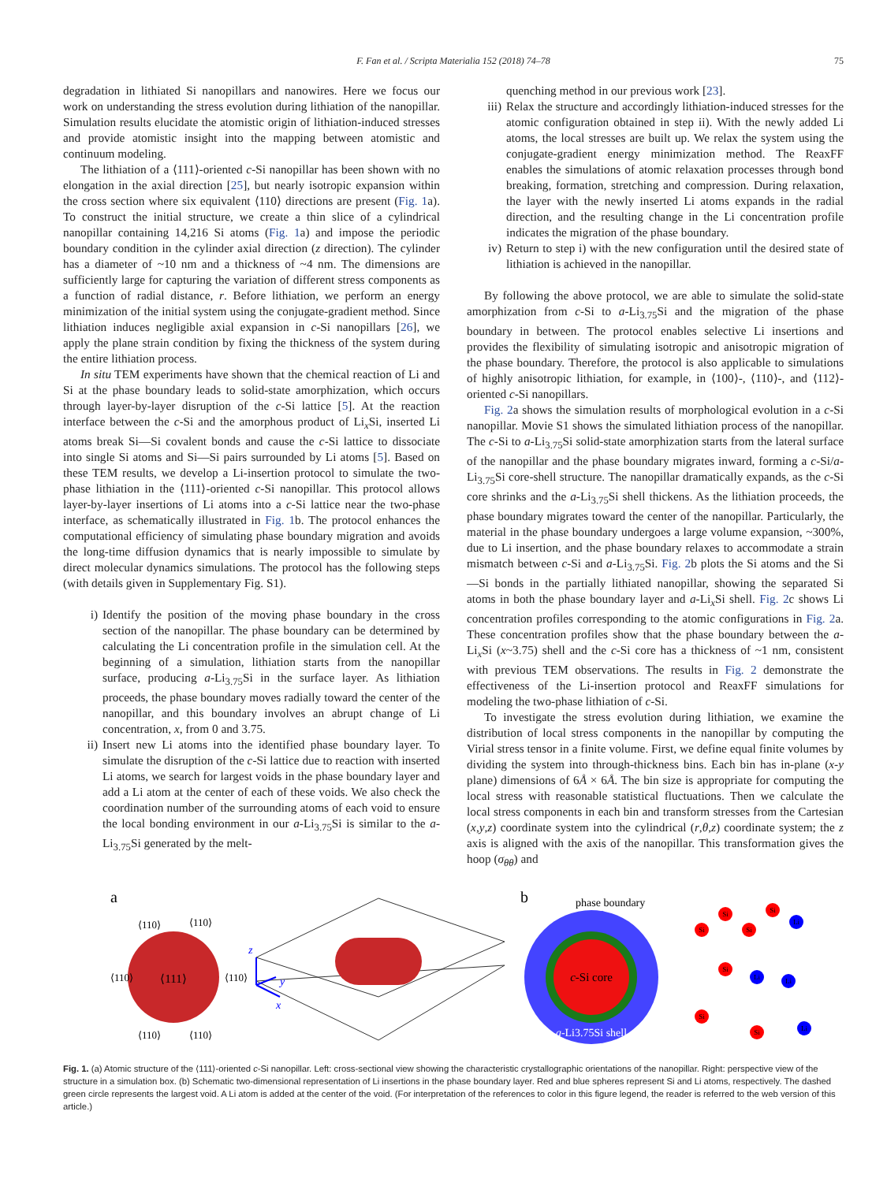F. Fan et al. / Scripta Materialia 152 (2018) 74–78
75
degradation in lithiated Si nanopillars and nanowires. Here we focus our work on understanding the stress evolution during lithiation of the nanopillar. Simulation results elucidate the atomistic origin of lithiation-induced stresses and provide atomistic insight into the mapping between atomistic and continuum modeling.
The lithiation of a ⟨111⟩-oriented c-Si nanopillar has been shown with no elongation in the axial direction [25], but nearly isotropic expansion within the cross section where six equivalent ⟨110⟩ directions are present (Fig. 1a). To construct the initial structure, we create a thin slice of a cylindrical nanopillar containing 14,216 Si atoms (Fig. 1a) and impose the periodic boundary condition in the cylinder axial direction (z direction). The cylinder has a diameter of ~10 nm and a thickness of ~4 nm. The dimensions are sufficiently large for capturing the variation of different stress components as a function of radial distance, r. Before lithiation, we perform an energy minimization of the initial system using the conjugate-gradient method. Since lithiation induces negligible axial expansion in c-Si nanopillars [26], we apply the plane strain condition by fixing the thickness of the system during the entire lithiation process.
In situ TEM experiments have shown that the chemical reaction of Li and Si at the phase boundary leads to solid-state amorphization, which occurs through layer-by-layer disruption of the c-Si lattice [5]. At the reaction interface between the c-Si and the amorphous product of Li<sub>x</sub>Si, inserted Li atoms break Si—Si covalent bonds and cause the c-Si lattice to dissociate into single Si atoms and Si—Si pairs surrounded by Li atoms [5]. Based on these TEM results, we develop a Li-insertion protocol to simulate the two-phase lithiation in the ⟨111⟩-oriented c-Si nanopillar. This protocol allows layer-by-layer insertions of Li atoms into a c-Si lattice near the two-phase interface, as schematically illustrated in Fig. 1b. The protocol enhances the computational efficiency of simulating phase boundary migration and avoids the long-time diffusion dynamics that is nearly impossible to simulate by direct molecular dynamics simulations. The protocol has the following steps (with details given in Supplementary Fig. S1).
i) Identify the position of the moving phase boundary in the cross section of the nanopillar. The phase boundary can be determined by calculating the Li concentration profile in the simulation cell. At the beginning of a simulation, lithiation starts from the nanopillar surface, producing a-Li<sub>3.75</sub>Si in the surface layer. As lithiation proceeds, the phase boundary moves radially toward the center of the nanopillar, and this boundary involves an abrupt change of Li concentration, x, from 0 and 3.75.
ii) Insert new Li atoms into the identified phase boundary layer. To simulate the disruption of the c-Si lattice due to reaction with inserted Li atoms, we search for largest voids in the phase boundary layer and add a Li atom at the center of each of these voids. We also check the coordination number of the surrounding atoms of each void to ensure the local bonding environment in our a-Li<sub>3.75</sub>Si is similar to the a-Li<sub>3.75</sub>Si generated by the melt-
quenching method in our previous work [23].
iii) Relax the structure and accordingly lithiation-induced stresses for the atomic configuration obtained in step ii). With the newly added Li atoms, the local stresses are built up. We relax the system using the conjugate-gradient energy minimization method. The ReaxFF enables the simulations of atomic relaxation processes through bond breaking, formation, stretching and compression. During relaxation, the layer with the newly inserted Li atoms expands in the radial direction, and the resulting change in the Li concentration profile indicates the migration of the phase boundary.
iv) Return to step i) with the new configuration until the desired state of lithiation is achieved in the nanopillar.
By following the above protocol, we are able to simulate the solid-state amorphization from c-Si to a-Li<sub>3.75</sub>Si and the migration of the phase boundary in between. The protocol enables selective Li insertions and provides the flexibility of simulating isotropic and anisotropic migration of the phase boundary. Therefore, the protocol is also applicable to simulations of highly anisotropic lithiation, for example, in ⟨100⟩-, ⟨110⟩-, and ⟨112⟩-oriented c-Si nanopillars.
Fig. 2a shows the simulation results of morphological evolution in a c-Si nanopillar. Movie S1 shows the simulated lithiation process of the nanopillar. The c-Si to a-Li<sub>3.75</sub>Si solid-state amorphization starts from the lateral surface of the nanopillar and the phase boundary migrates inward, forming a c-Si/a-Li<sub>3.75</sub>Si core-shell structure. The nanopillar dramatically expands, as the c-Si core shrinks and the a-Li<sub>3.75</sub>Si shell thickens. As the lithiation proceeds, the phase boundary migrates toward the center of the nanopillar. Particularly, the material in the phase boundary undergoes a large volume expansion, ~300%, due to Li insertion, and the phase boundary relaxes to accommodate a strain mismatch between c-Si and a-Li<sub>3.75</sub>Si. Fig. 2b plots the Si atoms and the Si—Si bonds in the partially lithiated nanopillar, showing the separated Si atoms in both the phase boundary layer and a-Li<sub>x</sub>Si shell. Fig. 2c shows Li concentration profiles corresponding to the atomic configurations in Fig. 2a. These concentration profiles show that the phase boundary between the a-Li<sub>x</sub>Si (x~3.75) shell and the c-Si core has a thickness of ~1 nm, consistent with previous TEM observations. The results in Fig. 2 demonstrate the effectiveness of the Li-insertion protocol and ReaxFF simulations for modeling the two-phase lithiation of c-Si.
To investigate the stress evolution during lithiation, we examine the distribution of local stress components in the nanopillar by computing the Virial stress tensor in a finite volume. First, we define equal finite volumes by dividing the system into through-thickness bins. Each bin has in-plane (x-y plane) dimensions of 6Å × 6Å. The bin size is appropriate for computing the local stress with reasonable statistical fluctuations. Then we calculate the local stress components in each bin and transform stresses from the Cartesian (x,y,z) coordinate system into the cylindrical (r,θ,z) coordinate system; the z axis is aligned with the axis of the nanopillar. This transformation gives the hoop (σ<sub>θθ</sub>) and
a
⟨111⟩
⟨110⟩
⟨110⟩
⟨110⟩
⟨110⟩
⟨110⟩
⟨110⟩
z
y
x
b
phase boundary
c-Si core
a-Li3.75Si shell
Si
Si
Si
Si
Li
Li
Si
Li
Si
Si
Li
Fig. 1. (a) Atomic structure of the ⟨111⟩-oriented c-Si nanopillar. Left: cross-sectional view showing the characteristic crystallographic orientations of the nanopillar. Right: perspective view of the structure in a simulation box. (b) Schematic two-dimensional representation of Li insertions in the phase boundary layer. Red and blue spheres represent Si and Li atoms, respectively. The dashed green circle represents the largest void. A Li atom is added at the center of the void. (For interpretation of the references to color in this figure legend, the reader is referred to the web version of this article.)